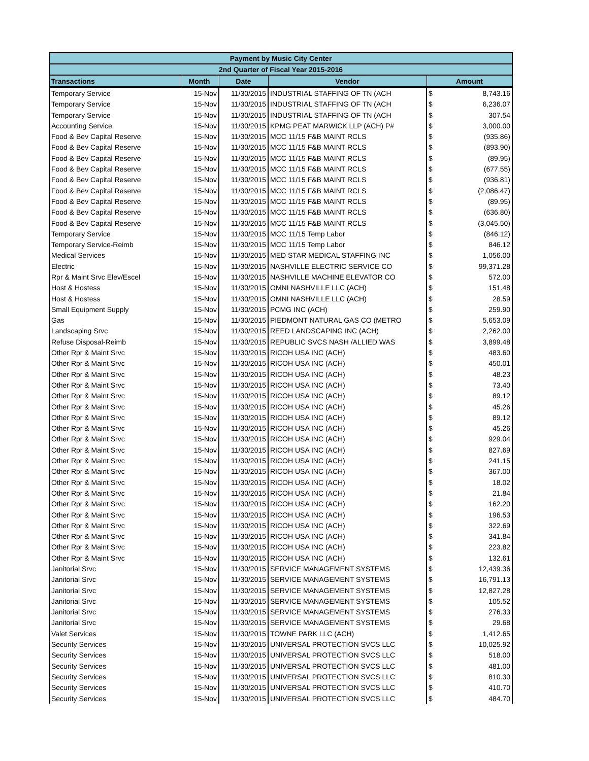| Payment by Music City Center | | | | | |
| --- | --- | --- | --- | --- | --- |
| 2nd Quarter of Fiscal Year 2015-2016 | | | | | |
| Transactions | Month | Date | Vendor | Amount | |
| Temporary Service | 15-Nov | 11/30/2015 | INDUSTRIAL STAFFING OF TN (ACH | $ | 8,743.16 |
| Temporary Service | 15-Nov | 11/30/2015 | INDUSTRIAL STAFFING OF TN (ACH | $ | 6,236.07 |
| Temporary Service | 15-Nov | 11/30/2015 | INDUSTRIAL STAFFING OF TN (ACH | $ | 307.54 |
| Accounting Service | 15-Nov | 11/30/2015 | KPMG PEAT MARWICK LLP (ACH) P# | $ | 3,000.00 |
| Food & Bev Capital Reserve | 15-Nov | 11/30/2015 | MCC 11/15 F&B MAINT RCLS | $ | (935.86) |
| Food & Bev Capital Reserve | 15-Nov | 11/30/2015 | MCC 11/15 F&B MAINT RCLS | $ | (893.90) |
| Food & Bev Capital Reserve | 15-Nov | 11/30/2015 | MCC 11/15 F&B MAINT RCLS | $ | (89.95) |
| Food & Bev Capital Reserve | 15-Nov | 11/30/2015 | MCC 11/15 F&B MAINT RCLS | $ | (677.55) |
| Food & Bev Capital Reserve | 15-Nov | 11/30/2015 | MCC 11/15 F&B MAINT RCLS | $ | (936.81) |
| Food & Bev Capital Reserve | 15-Nov | 11/30/2015 | MCC 11/15 F&B MAINT RCLS | $ | (2,086.47) |
| Food & Bev Capital Reserve | 15-Nov | 11/30/2015 | MCC 11/15 F&B MAINT RCLS | $ | (89.95) |
| Food & Bev Capital Reserve | 15-Nov | 11/30/2015 | MCC 11/15 F&B MAINT RCLS | $ | (636.80) |
| Food & Bev Capital Reserve | 15-Nov | 11/30/2015 | MCC 11/15 F&B MAINT RCLS | $ | (3,045.50) |
| Temporary Service | 15-Nov | 11/30/2015 | MCC 11/15 Temp Labor | $ | (846.12) |
| Temporary Service-Reimb | 15-Nov | 11/30/2015 | MCC 11/15 Temp Labor | $ | 846.12 |
| Medical Services | 15-Nov | 11/30/2015 | MED STAR MEDICAL STAFFING INC | $ | 1,056.00 |
| Electric | 15-Nov | 11/30/2015 | NASHVILLE ELECTRIC SERVICE CO | $ | 99,371.28 |
| Rpr & Maint Srvc Elev/Escel | 15-Nov | 11/30/2015 | NASHVILLE MACHINE ELEVATOR CO | $ | 572.00 |
| Host & Hostess | 15-Nov | 11/30/2015 | OMNI NASHVILLE LLC (ACH) | $ | 151.48 |
| Host & Hostess | 15-Nov | 11/30/2015 | OMNI NASHVILLE LLC (ACH) | $ | 28.59 |
| Small Equipment Supply | 15-Nov | 11/30/2015 | PCMG INC (ACH) | $ | 259.90 |
| Gas | 15-Nov | 11/30/2015 | PIEDMONT NATURAL GAS CO (METRO | $ | 5,653.09 |
| Landscaping Srvc | 15-Nov | 11/30/2015 | REED LANDSCAPING INC (ACH) | $ | 2,262.00 |
| Refuse Disposal-Reimb | 15-Nov | 11/30/2015 | REPUBLIC SVCS NASH /ALLIED WAS | $ | 3,899.48 |
| Other Rpr & Maint Srvc | 15-Nov | 11/30/2015 | RICOH USA INC (ACH) | $ | 483.60 |
| Other Rpr & Maint Srvc | 15-Nov | 11/30/2015 | RICOH USA INC (ACH) | $ | 450.01 |
| Other Rpr & Maint Srvc | 15-Nov | 11/30/2015 | RICOH USA INC (ACH) | $ | 48.23 |
| Other Rpr & Maint Srvc | 15-Nov | 11/30/2015 | RICOH USA INC (ACH) | $ | 73.40 |
| Other Rpr & Maint Srvc | 15-Nov | 11/30/2015 | RICOH USA INC (ACH) | $ | 89.12 |
| Other Rpr & Maint Srvc | 15-Nov | 11/30/2015 | RICOH USA INC (ACH) | $ | 45.26 |
| Other Rpr & Maint Srvc | 15-Nov | 11/30/2015 | RICOH USA INC (ACH) | $ | 89.12 |
| Other Rpr & Maint Srvc | 15-Nov | 11/30/2015 | RICOH USA INC (ACH) | $ | 45.26 |
| Other Rpr & Maint Srvc | 15-Nov | 11/30/2015 | RICOH USA INC (ACH) | $ | 929.04 |
| Other Rpr & Maint Srvc | 15-Nov | 11/30/2015 | RICOH USA INC (ACH) | $ | 827.69 |
| Other Rpr & Maint Srvc | 15-Nov | 11/30/2015 | RICOH USA INC (ACH) | $ | 241.15 |
| Other Rpr & Maint Srvc | 15-Nov | 11/30/2015 | RICOH USA INC (ACH) | $ | 367.00 |
| Other Rpr & Maint Srvc | 15-Nov | 11/30/2015 | RICOH USA INC (ACH) | $ | 18.02 |
| Other Rpr & Maint Srvc | 15-Nov | 11/30/2015 | RICOH USA INC (ACH) | $ | 21.84 |
| Other Rpr & Maint Srvc | 15-Nov | 11/30/2015 | RICOH USA INC (ACH) | $ | 162.20 |
| Other Rpr & Maint Srvc | 15-Nov | 11/30/2015 | RICOH USA INC (ACH) | $ | 196.53 |
| Other Rpr & Maint Srvc | 15-Nov | 11/30/2015 | RICOH USA INC (ACH) | $ | 322.69 |
| Other Rpr & Maint Srvc | 15-Nov | 11/30/2015 | RICOH USA INC (ACH) | $ | 341.84 |
| Other Rpr & Maint Srvc | 15-Nov | 11/30/2015 | RICOH USA INC (ACH) | $ | 223.82 |
| Other Rpr & Maint Srvc | 15-Nov | 11/30/2015 | RICOH USA INC (ACH) | $ | 132.61 |
| Janitorial Srvc | 15-Nov | 11/30/2015 | SERVICE MANAGEMENT SYSTEMS | $ | 12,439.36 |
| Janitorial Srvc | 15-Nov | 11/30/2015 | SERVICE MANAGEMENT SYSTEMS | $ | 16,791.13 |
| Janitorial Srvc | 15-Nov | 11/30/2015 | SERVICE MANAGEMENT SYSTEMS | $ | 12,827.28 |
| Janitorial Srvc | 15-Nov | 11/30/2015 | SERVICE MANAGEMENT SYSTEMS | $ | 105.52 |
| Janitorial Srvc | 15-Nov | 11/30/2015 | SERVICE MANAGEMENT SYSTEMS | $ | 276.33 |
| Janitorial Srvc | 15-Nov | 11/30/2015 | SERVICE MANAGEMENT SYSTEMS | $ | 29.68 |
| Valet Services | 15-Nov | 11/30/2015 | TOWNE PARK LLC (ACH) | $ | 1,412.65 |
| Security Services | 15-Nov | 11/30/2015 | UNIVERSAL PROTECTION SVCS LLC | $ | 10,025.92 |
| Security Services | 15-Nov | 11/30/2015 | UNIVERSAL PROTECTION SVCS LLC | $ | 518.00 |
| Security Services | 15-Nov | 11/30/2015 | UNIVERSAL PROTECTION SVCS LLC | $ | 481.00 |
| Security Services | 15-Nov | 11/30/2015 | UNIVERSAL PROTECTION SVCS LLC | $ | 810.30 |
| Security Services | 15-Nov | 11/30/2015 | UNIVERSAL PROTECTION SVCS LLC | $ | 410.70 |
| Security Services | 15-Nov | 11/30/2015 | UNIVERSAL PROTECTION SVCS LLC | $ | 484.70 |